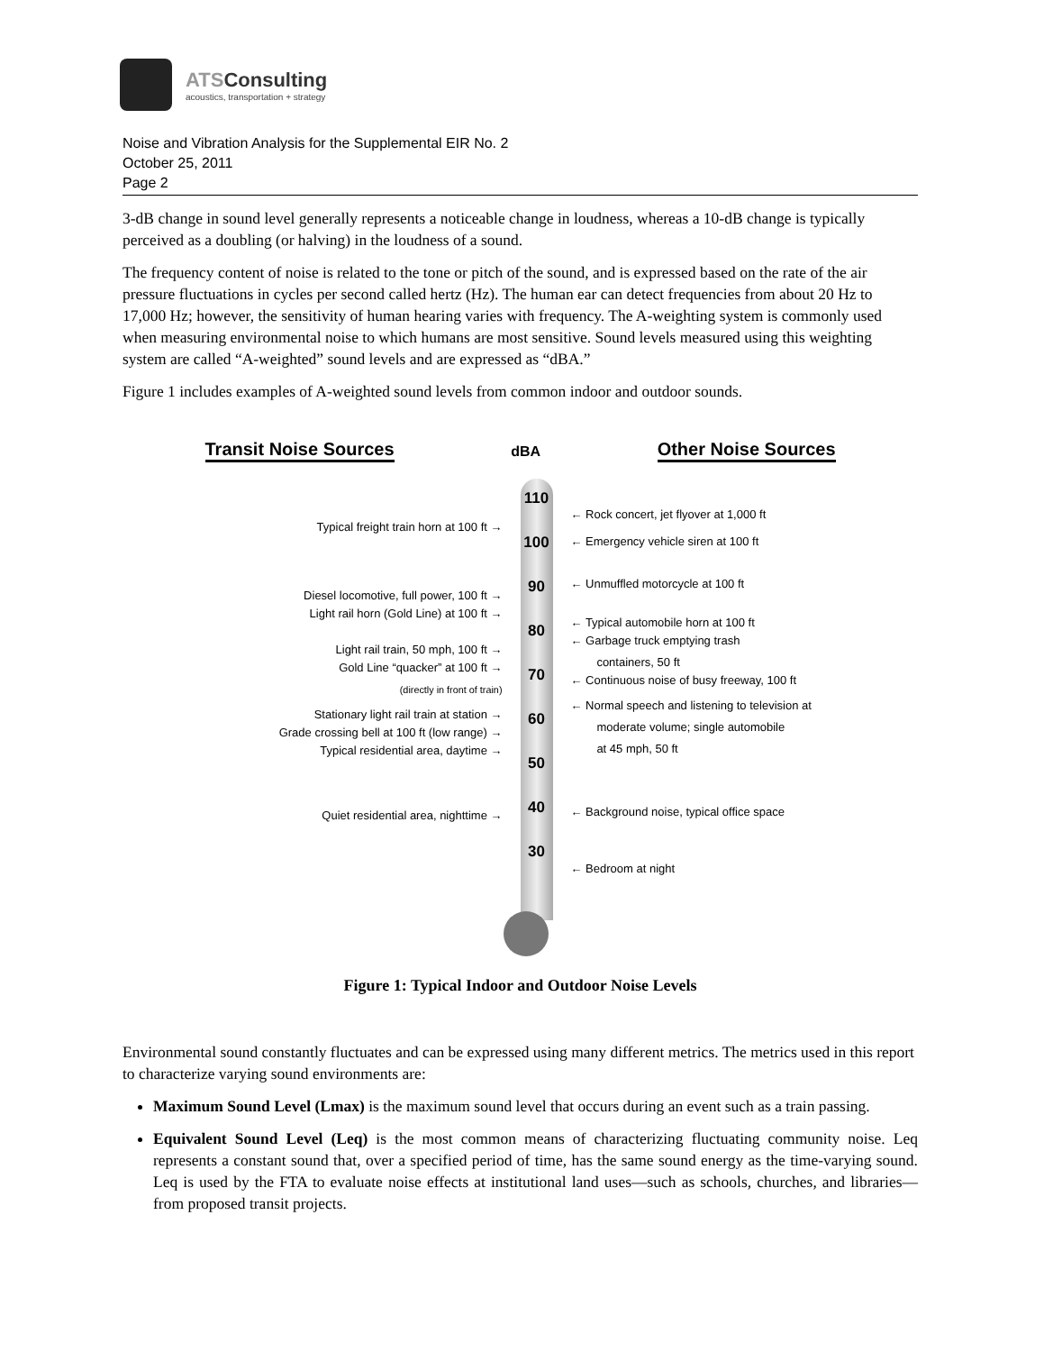ATSConsulting
acoustics, transportation + strategy
Noise and Vibration Analysis for the Supplemental EIR No. 2
October 25, 2011
Page 2
3-dB change in sound level generally represents a noticeable change in loudness, whereas a 10-dB change is typically perceived as a doubling (or halving) in the loudness of a sound.
The frequency content of noise is related to the tone or pitch of the sound, and is expressed based on the rate of the air pressure fluctuations in cycles per second called hertz (Hz). The human ear can detect frequencies from about 20 Hz to 17,000 Hz; however, the sensitivity of human hearing varies with frequency. The A-weighting system is commonly used when measuring environmental noise to which humans are most sensitive. Sound levels measured using this weighting system are called “A-weighted” sound levels and are expressed as “dBA.”
Figure 1 includes examples of A-weighted sound levels from common indoor and outdoor sounds.
Transit Noise Sources
dBA
Other Noise Sources
Typical freight train horn at 100 ft →
Diesel locomotive, full power, 100 ft →
Light rail horn (Gold Line) at 100 ft →
Light rail train, 50 mph, 100 ft →
Gold Line “quacker” at 100 ft →
(directly in front of train)
Stationary light rail train at station →
Grade crossing bell at 100 ft (low range) →
Typical residential area, daytime →
Quiet residential area, nighttime →
110
100
90
80
70
60
50
40
30
← Rock concert, jet flyover at 1,000 ft
← Emergency vehicle siren at 100 ft
← Unmuffled motorcycle at 100 ft
← Typical automobile horn at 100 ft
← Garbage truck emptying trash
containers, 50 ft
← Continuous noise of busy freeway, 100 ft
← Normal speech and listening to television at
moderate volume; single automobile
at 45 mph, 50 ft
← Background noise, typical office space
← Bedroom at night
Figure 1: Typical Indoor and Outdoor Noise Levels
Environmental sound constantly fluctuates and can be expressed using many different metrics. The metrics used in this report to characterize varying sound environments are:
Maximum Sound Level (Lmax) is the maximum sound level that occurs during an event such as a train passing.
Equivalent Sound Level (Leq) is the most common means of characterizing fluctuating community noise. Leq represents a constant sound that, over a specified period of time, has the same sound energy as the time-varying sound. Leq is used by the FTA to evaluate noise effects at institutional land uses—such as schools, churches, and libraries—from proposed transit projects.